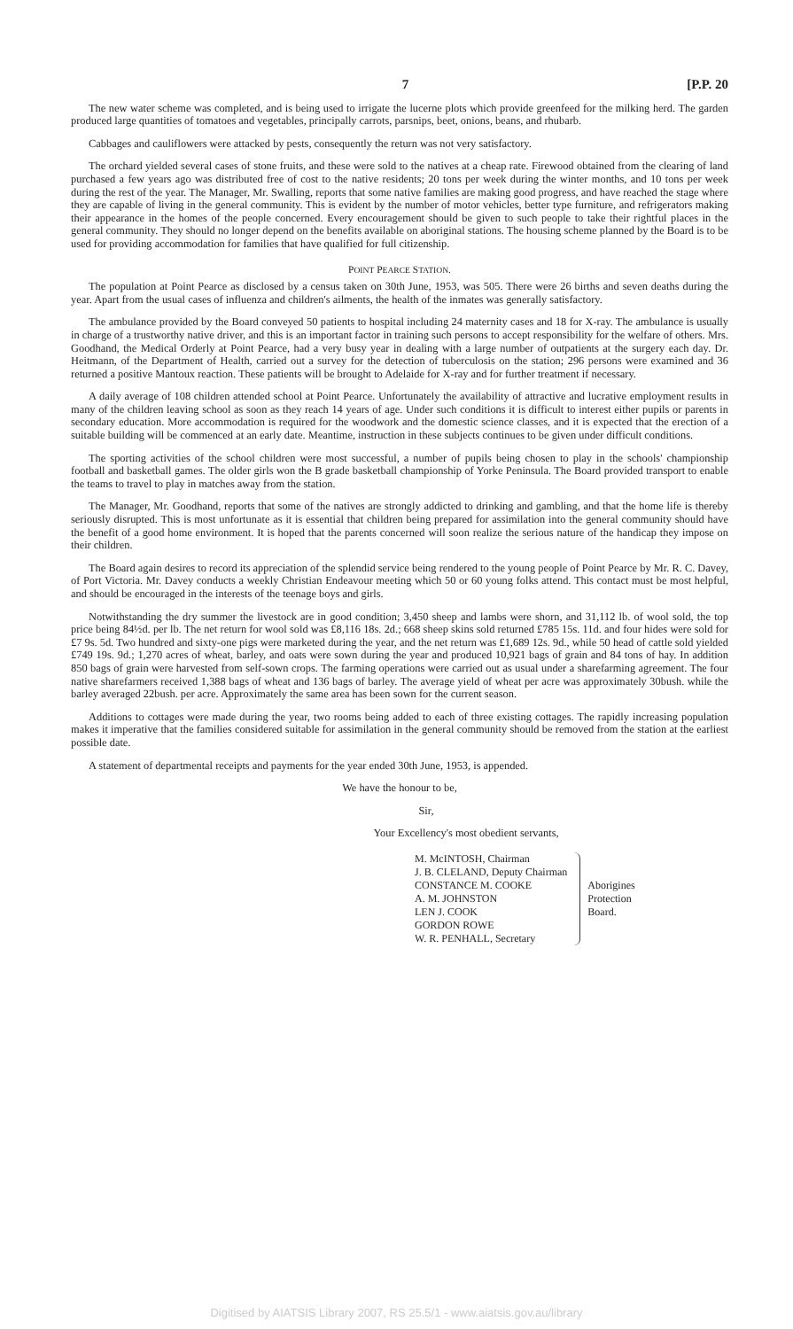7 [P.P. 20
The new water scheme was completed, and is being used to irrigate the lucerne plots which provide greenfeed for the milking herd. The garden produced large quantities of tomatoes and vegetables, principally carrots, parsnips, beet, onions, beans, and rhubarb.
Cabbages and cauliflowers were attacked by pests, consequently the return was not very satisfactory.
The orchard yielded several cases of stone fruits, and these were sold to the natives at a cheap rate. Firewood obtained from the clearing of land purchased a few years ago was distributed free of cost to the native residents; 20 tons per week during the winter months, and 10 tons per week during the rest of the year. The Manager, Mr. Swalling, reports that some native families are making good progress, and have reached the stage where they are capable of living in the general community. This is evident by the number of motor vehicles, better type furniture, and refrigerators making their appearance in the homes of the people concerned. Every encouragement should be given to such people to take their rightful places in the general community. They should no longer depend on the benefits available on aboriginal stations. The housing scheme planned by the Board is to be used for providing accommodation for families that have qualified for full citizenship.
POINT PEARCE STATION.
The population at Point Pearce as disclosed by a census taken on 30th June, 1953, was 505. There were 26 births and seven deaths during the year. Apart from the usual cases of influenza and children's ailments, the health of the inmates was generally satisfactory.
The ambulance provided by the Board conveyed 50 patients to hospital including 24 maternity cases and 18 for X-ray. The ambulance is usually in charge of a trustworthy native driver, and this is an important factor in training such persons to accept responsibility for the welfare of others. Mrs. Goodhand, the Medical Orderly at Point Pearce, had a very busy year in dealing with a large number of outpatients at the surgery each day. Dr. Heitmann, of the Department of Health, carried out a survey for the detection of tuberculosis on the station; 296 persons were examined and 36 returned a positive Mantoux reaction. These patients will be brought to Adelaide for X-ray and for further treatment if necessary.
A daily average of 108 children attended school at Point Pearce. Unfortunately the availability of attractive and lucrative employment results in many of the children leaving school as soon as they reach 14 years of age. Under such conditions it is difficult to interest either pupils or parents in secondary education. More accommodation is required for the woodwork and the domestic science classes, and it is expected that the erection of a suitable building will be commenced at an early date. Meantime, instruction in these subjects continues to be given under difficult conditions.
The sporting activities of the school children were most successful, a number of pupils being chosen to play in the schools' championship football and basketball games. The older girls won the B grade basketball championship of Yorke Peninsula. The Board provided transport to enable the teams to travel to play in matches away from the station.
The Manager, Mr. Goodhand, reports that some of the natives are strongly addicted to drinking and gambling, and that the home life is thereby seriously disrupted. This is most unfortunate as it is essential that children being prepared for assimilation into the general community should have the benefit of a good home environment. It is hoped that the parents concerned will soon realize the serious nature of the handicap they impose on their children.
The Board again desires to record its appreciation of the splendid service being rendered to the young people of Point Pearce by Mr. R. C. Davey, of Port Victoria. Mr. Davey conducts a weekly Christian Endeavour meeting which 50 or 60 young folks attend. This contact must be most helpful, and should be encouraged in the interests of the teenage boys and girls.
Notwithstanding the dry summer the livestock are in good condition; 3,450 sheep and lambs were shorn, and 31,112 lb. of wool sold, the top price being 84½d. per lb. The net return for wool sold was £8,116 18s. 2d.; 668 sheep skins sold returned £785 15s. 11d. and four hides were sold for £7 9s. 5d. Two hundred and sixty-one pigs were marketed during the year, and the net return was £1,689 12s. 9d., while 50 head of cattle sold yielded £749 19s. 9d.; 1,270 acres of wheat, barley, and oats were sown during the year and produced 10,921 bags of grain and 84 tons of hay. In addition 850 bags of grain were harvested from self-sown crops. The farming operations were carried out as usual under a sharefarming agreement. The four native sharefarmers received 1,388 bags of wheat and 136 bags of barley. The average yield of wheat per acre was approximately 30bush. while the barley averaged 22bush. per acre. Approximately the same area has been sown for the current season.
Additions to cottages were made during the year, two rooms being added to each of three existing cottages. The rapidly increasing population makes it imperative that the families considered suitable for assimilation in the general community should be removed from the station at the earliest possible date.
A statement of departmental receipts and payments for the year ended 30th June, 1953, is appended.
We have the honour to be,
Sir,
Your Excellency's most obedient servants,
M. McINTOSH, Chairman
J. B. CLELAND, Deputy Chairman
CONSTANCE M. COOKE
A. M. JOHNSTON
LEN J. COOK
GORDON ROWE
W. R. PENHALL, Secretary
Aborigines
Protection
Board.
Digitised by AIATSIS Library 2007, RS 25.5/1 - www.aiatsis.gov.au/library